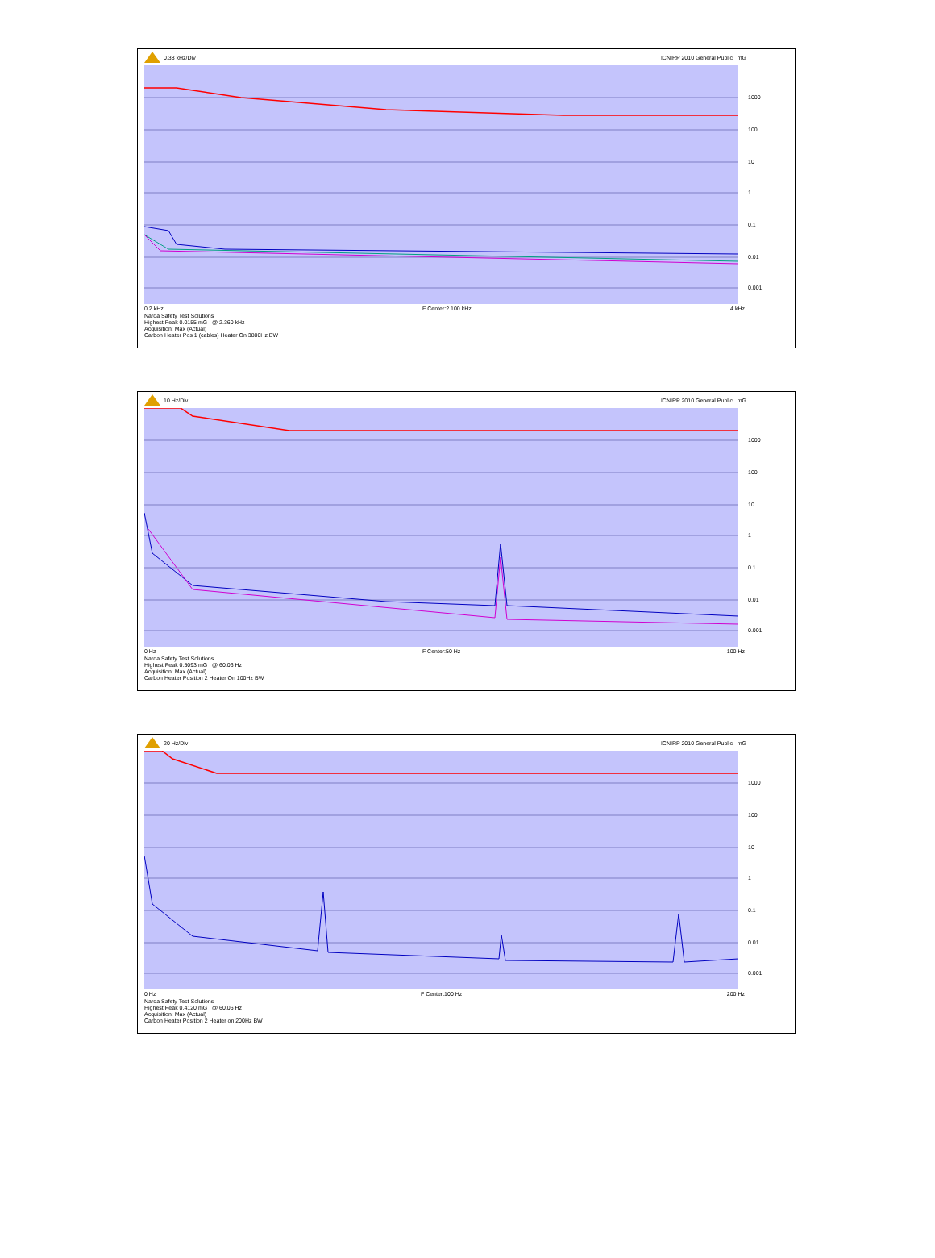0.38 kHz/Div
ICNIRP 2010 General Public mG
1000
100
10
1
0.1
0.01
0.001
0.2 kHz F Center:2.100 kHz 4 kHz
Narda Safety Test Solutions
Highest Peak 0.0155 mG @ 2.360 kHz
Acquisition: Max (Actual)
Carbon Heater Pos 1 (cables) Heater On 3800Hz BW
10 Hz/Div
ICNIRP 2010 General Public mG
1000
100
10
1
0.1
0.01
0.001
0 Hz F Center:50 Hz 100 Hz
Narda Safety Test Solutions
Highest Peak 0.5093 mG @ 60.06 Hz
Acquisition: Max (Actual)
Carbon Heater Position 2 Heater On 100Hz BW
20 Hz/Div
ICNIRP 2010 General Public mG
1000
100
10
1
0.1
0.01
0.001
0 Hz F Center:100 Hz 200 Hz
Narda Safety Test Solutions
Highest Peak 0.4120 mG @ 60.06 Hz
Acquisition: Max (Actual)
Carbon Heater Position 2 Heater on 200Hz BW